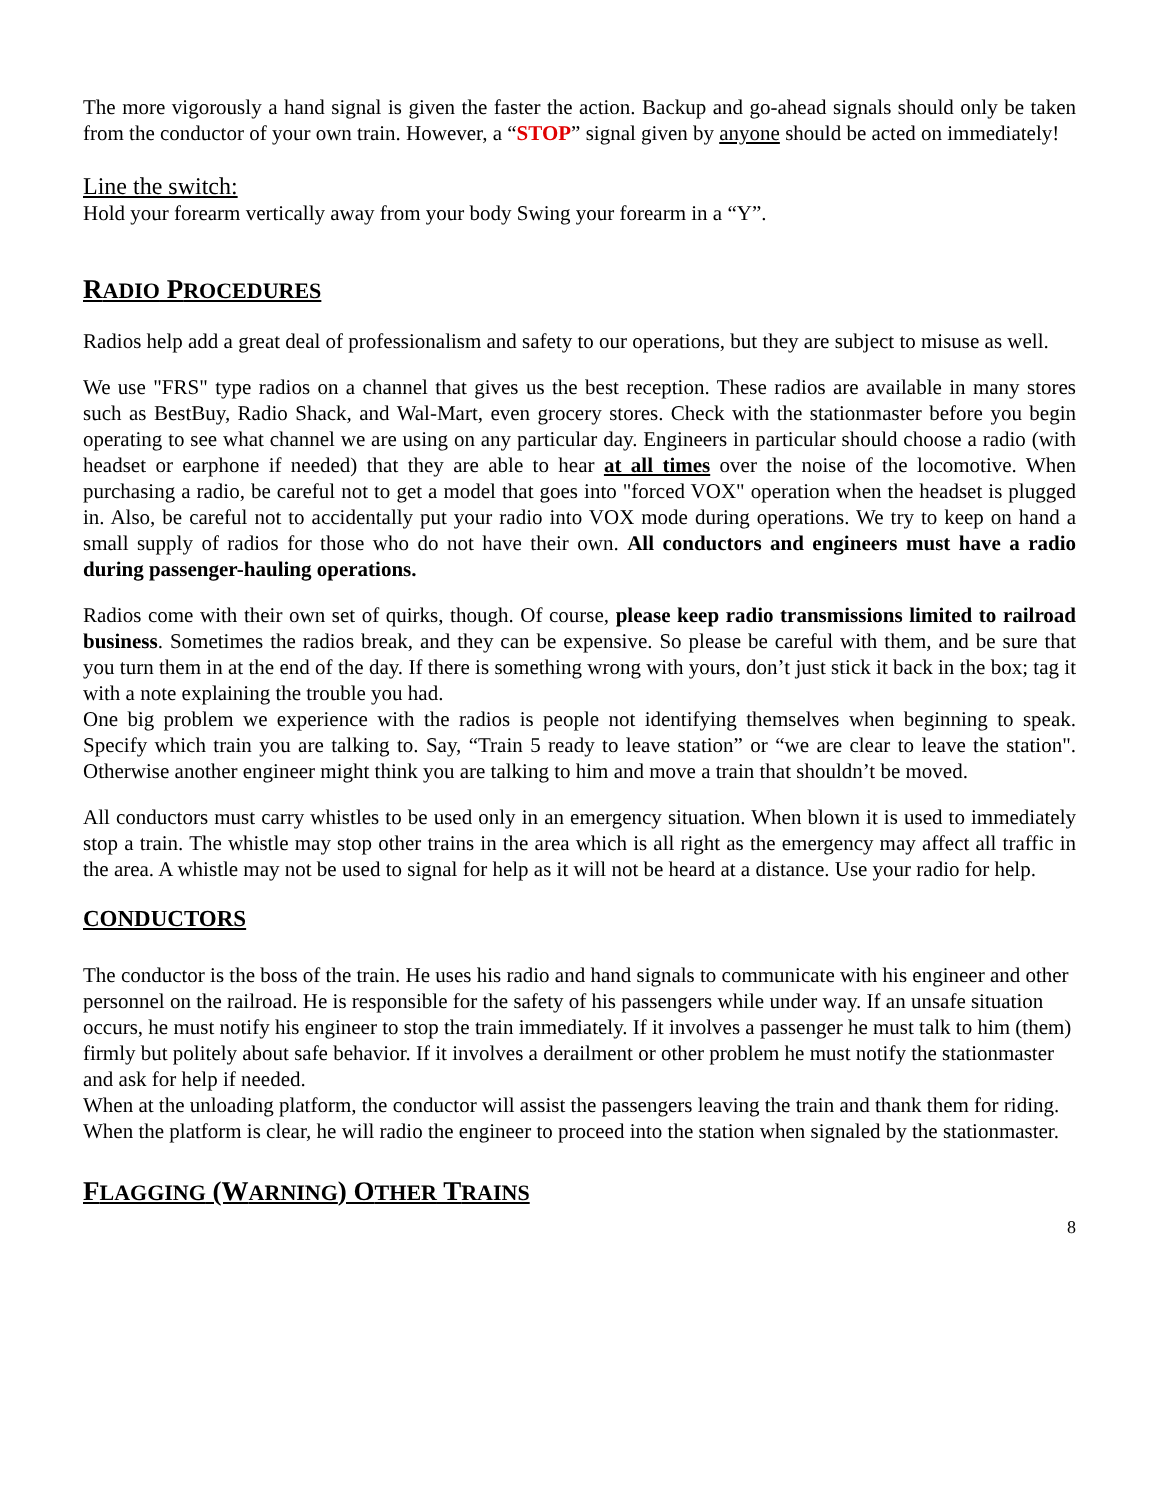The more vigorously a hand signal is given the faster the action. Backup and go-ahead signals should only be taken from the conductor of your own train. However, a “STOP” signal given by anyone should be acted on immediately!
Line the switch:
Hold your forearm vertically away from your body Swing your forearm in a “Y”.
RADIO PROCEDURES
Radios help add a great deal of professionalism and safety to our operations, but they are subject to misuse as well.
We use "FRS" type radios on a channel that gives us the best reception. These radios are available in many stores such as BestBuy, Radio Shack, and Wal-Mart, even grocery stores. Check with the stationmaster before you begin operating to see what channel we are using on any particular day. Engineers in particular should choose a radio (with headset or earphone if needed) that they are able to hear at all times over the noise of the locomotive. When purchasing a radio, be careful not to get a model that goes into "forced VOX" operation when the headset is plugged in. Also, be careful not to accidentally put your radio into VOX mode during operations. We try to keep on hand a small supply of radios for those who do not have their own. All conductors and engineers must have a radio during passenger-hauling operations.
Radios come with their own set of quirks, though. Of course, please keep radio transmissions limited to railroad business. Sometimes the radios break, and they can be expensive. So please be careful with them, and be sure that you turn them in at the end of the day. If there is something wrong with yours, don’t just stick it back in the box; tag it with a note explaining the trouble you had.
One big problem we experience with the radios is people not identifying themselves when beginning to speak. Specify which train you are talking to. Say, “Train 5 ready to leave station” or “we are clear to leave the station". Otherwise another engineer might think you are talking to him and move a train that shouldn’t be moved.
All conductors must carry whistles to be used only in an emergency situation. When blown it is used to immediately stop a train. The whistle may stop other trains in the area which is all right as the emergency may affect all traffic in the area. A whistle may not be used to signal for help as it will not be heard at a distance. Use your radio for help.
CONDUCTORS
The conductor is the boss of the train. He uses his radio and hand signals to communicate with his engineer and other personnel on the railroad. He is responsible for the safety of his passengers while under way. If an unsafe situation occurs, he must notify his engineer to stop the train immediately. If it involves a passenger he must talk to him (them) firmly but politely about safe behavior. If it involves a derailment or other problem he must notify the stationmaster and ask for help if needed.
When at the unloading platform, the conductor will assist the passengers leaving the train and thank them for riding. When the platform is clear, he will radio the engineer to proceed into the station when signaled by the stationmaster.
FLAGGING (WARNING) OTHER TRAINS
8